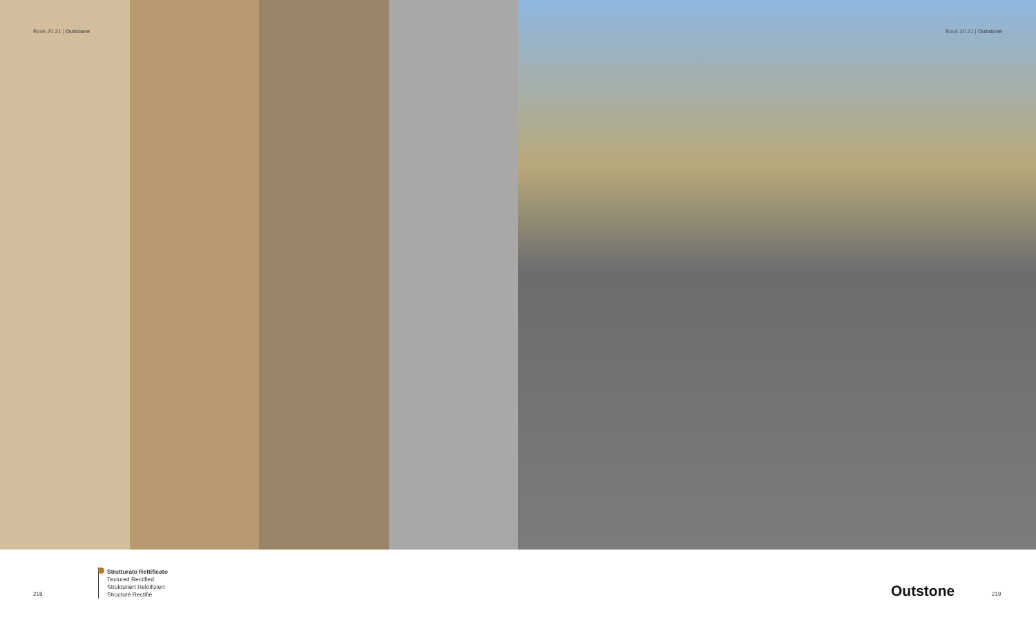Book 20.21 | Outstone Book 20.21 | Outstone
218
Strutturato Rettificato
Textured Rectified
Strukturiert Rektifiziert
Structuré Rectifié
Outstone 219